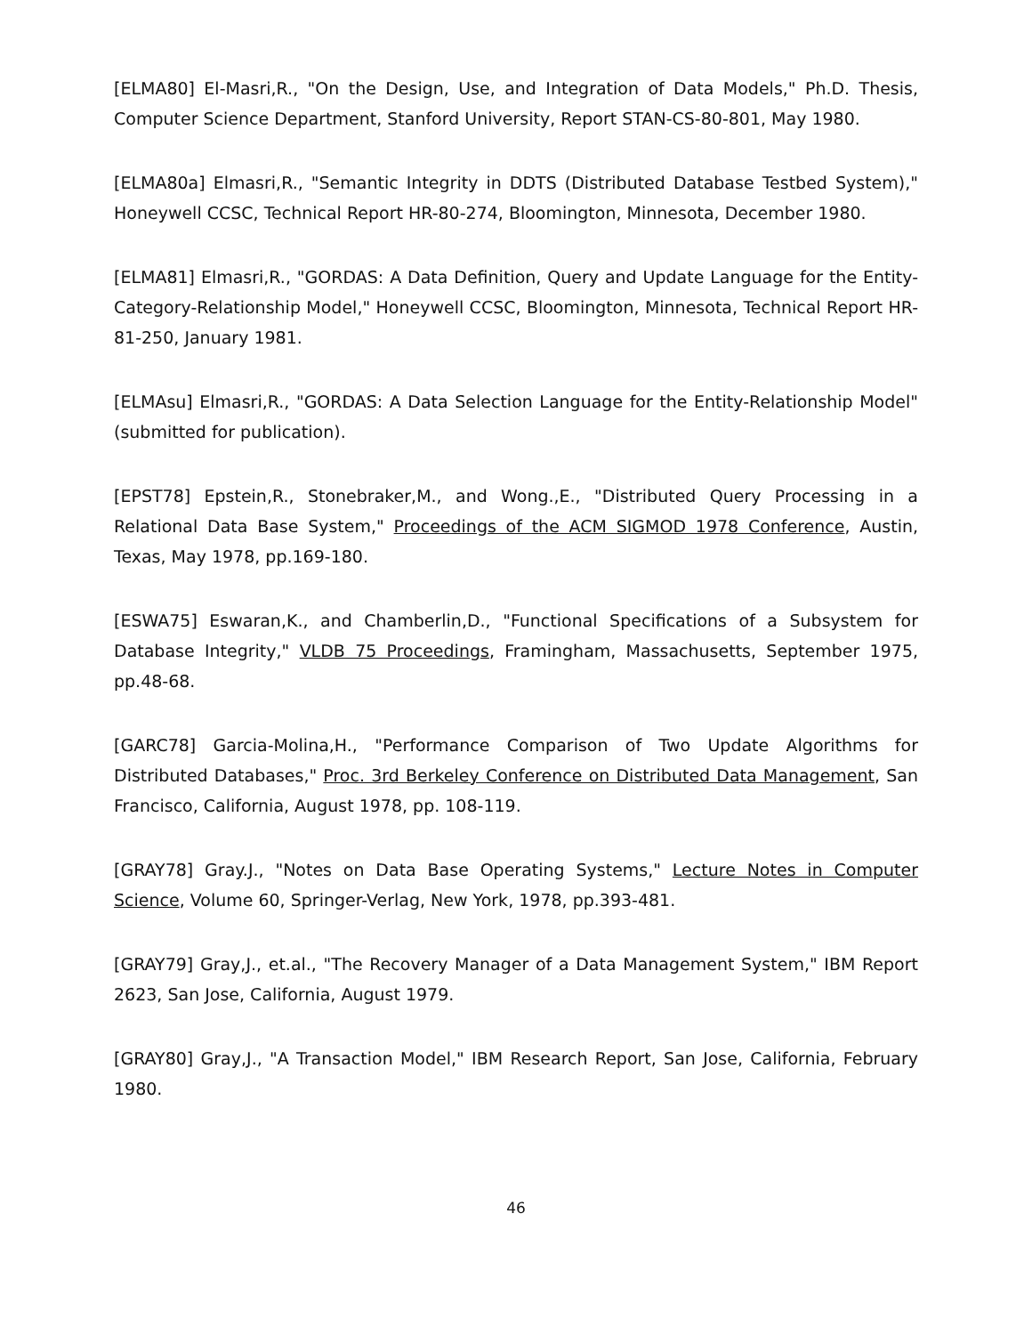[ELMA80] El-Masri,R., "On the Design, Use, and Integration of Data Models," Ph.D. Thesis, Computer Science Department, Stanford University, Report STAN-CS-80-801, May 1980.
[ELMA80a] Elmasri,R., "Semantic Integrity in DDTS (Distributed Database Testbed System)," Honeywell CCSC, Technical Report HR-80-274, Bloomington, Minnesota, December 1980.
[ELMA81] Elmasri,R., "GORDAS: A Data Definition, Query and Update Language for the Entity-Category-Relationship Model," Honeywell CCSC, Bloomington, Minnesota, Technical Report HR-81-250, January 1981.
[ELMAsu] Elmasri,R., "GORDAS: A Data Selection Language for the Entity-Relationship Model" (submitted for publication).
[EPST78] Epstein,R., Stonebraker,M., and Wong.,E., "Distributed Query Processing in a Relational Data Base System," Proceedings of the ACM SIGMOD 1978 Conference, Austin, Texas, May 1978, pp.169-180.
[ESWA75] Eswaran,K., and Chamberlin,D., "Functional Specifications of a Subsystem for Database Integrity," VLDB 75 Proceedings, Framingham, Massachusetts, September 1975, pp.48-68.
[GARC78] Garcia-Molina,H., "Performance Comparison of Two Update Algorithms for Distributed Databases," Proc. 3rd Berkeley Conference on Distributed Data Management, San Francisco, California, August 1978, pp. 108-119.
[GRAY78] Gray.J., "Notes on Data Base Operating Systems," Lecture Notes in Computer Science, Volume 60, Springer-Verlag, New York, 1978, pp.393-481.
[GRAY79] Gray,J., et.al., "The Recovery Manager of a Data Management System," IBM Report 2623, San Jose, California, August 1979.
[GRAY80] Gray,J., "A Transaction Model," IBM Research Report, San Jose, California, February 1980.
46